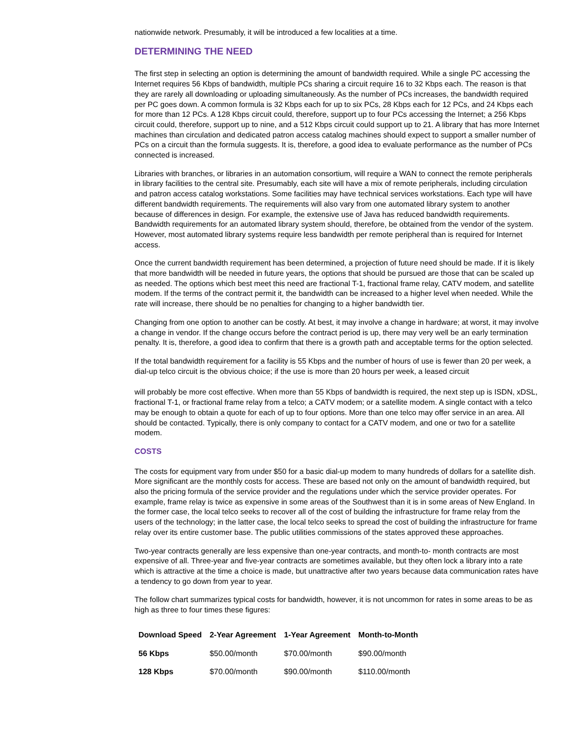nationwide network. Presumably, it will be introduced a few localities at a time.
DETERMINING THE NEED
The first step in selecting an option is determining the amount of bandwidth required. While a single PC accessing the Internet requires 56 Kbps of bandwidth, multiple PCs sharing a circuit require 16 to 32 Kbps each. The reason is that they are rarely all downloading or uploading simultaneously. As the number of PCs increases, the bandwidth required per PC goes down. A common formula is 32 Kbps each for up to six PCs, 28 Kbps each for 12 PCs, and 24 Kbps each for more than 12 PCs. A 128 Kbps circuit could, therefore, support up to four PCs accessing the Internet; a 256 Kbps circuit could, therefore, support up to nine, and a 512 Kbps circuit could support up to 21. A library that has more Internet machines than circulation and dedicated patron access catalog machines should expect to support a smaller number of PCs on a circuit than the formula suggests. It is, therefore, a good idea to evaluate performance as the number of PCs connected is increased.
Libraries with branches, or libraries in an automation consortium, will require a WAN to connect the remote peripherals in library facilities to the central site. Presumably, each site will have a mix of remote peripherals, including circulation and patron access catalog workstations. Some facilities may have technical services workstations. Each type will have different bandwidth requirements. The requirements will also vary from one automated library system to another because of differences in design. For example, the extensive use of Java has reduced bandwidth requirements. Bandwidth requirements for an automated library system should, therefore, be obtained from the vendor of the system. However, most automated library systems require less bandwidth per remote peripheral than is required for Internet access.
Once the current bandwidth requirement has been determined, a projection of future need should be made. If it is likely that more bandwidth will be needed in future years, the options that should be pursued are those that can be scaled up as needed. The options which best meet this need are fractional T-1, fractional frame relay, CATV modem, and satellite modem. If the terms of the contract permit it, the bandwidth can be increased to a higher level when needed. While the rate will increase, there should be no penalties for changing to a higher bandwidth tier.
Changing from one option to another can be costly. At best, it may involve a change in hardware; at worst, it may involve a change in vendor. If the change occurs before the contract period is up, there may very well be an early termination penalty. It is, therefore, a good idea to confirm that there is a growth path and acceptable terms for the option selected.
If the total bandwidth requirement for a facility is 55 Kbps and the number of hours of use is fewer than 20 per week, a dial-up telco circuit is the obvious choice; if the use is more than 20 hours per week, a leased circuit
will probably be more cost effective. When more than 55 Kbps of bandwidth is required, the next step up is ISDN, xDSL, fractional T-1, or fractional frame relay from a telco; a CATV modem; or a satellite modem. A single contact with a telco may be enough to obtain a quote for each of up to four options. More than one telco may offer service in an area. All should be contacted. Typically, there is only company to contact for a CATV modem, and one or two for a satellite modem.
COSTS
The costs for equipment vary from under $50 for a basic dial-up modem to many hundreds of dollars for a satellite dish. More significant are the monthly costs for access. These are based not only on the amount of bandwidth required, but also the pricing formula of the service provider and the regulations under which the service provider operates. For example, frame relay is twice as expensive in some areas of the Southwest than it is in some areas of New England. In the former case, the local telco seeks to recover all of the cost of building the infrastructure for frame relay from the users of the technology; in the latter case, the local telco seeks to spread the cost of building the infrastructure for frame relay over its entire customer base. The public utilities commissions of the states approved these approaches.
Two-year contracts generally are less expensive than one-year contracts, and month-to- month contracts are most expensive of all. Three-year and five-year contracts are sometimes available, but they often lock a library into a rate which is attractive at the time a choice is made, but unattractive after two years because data communication rates have a tendency to go down from year to year.
The follow chart summarizes typical costs for bandwidth, however, it is not uncommon for rates in some areas to be as high as three to four times these figures:
| Download Speed | 2-Year Agreement | 1-Year Agreement | Month-to-Month |
| --- | --- | --- | --- |
| 56 Kbps | $50.00/month | $70.00/month | $90.00/month |
| 128 Kbps | $70.00/month | $90.00/month | $110.00/month |